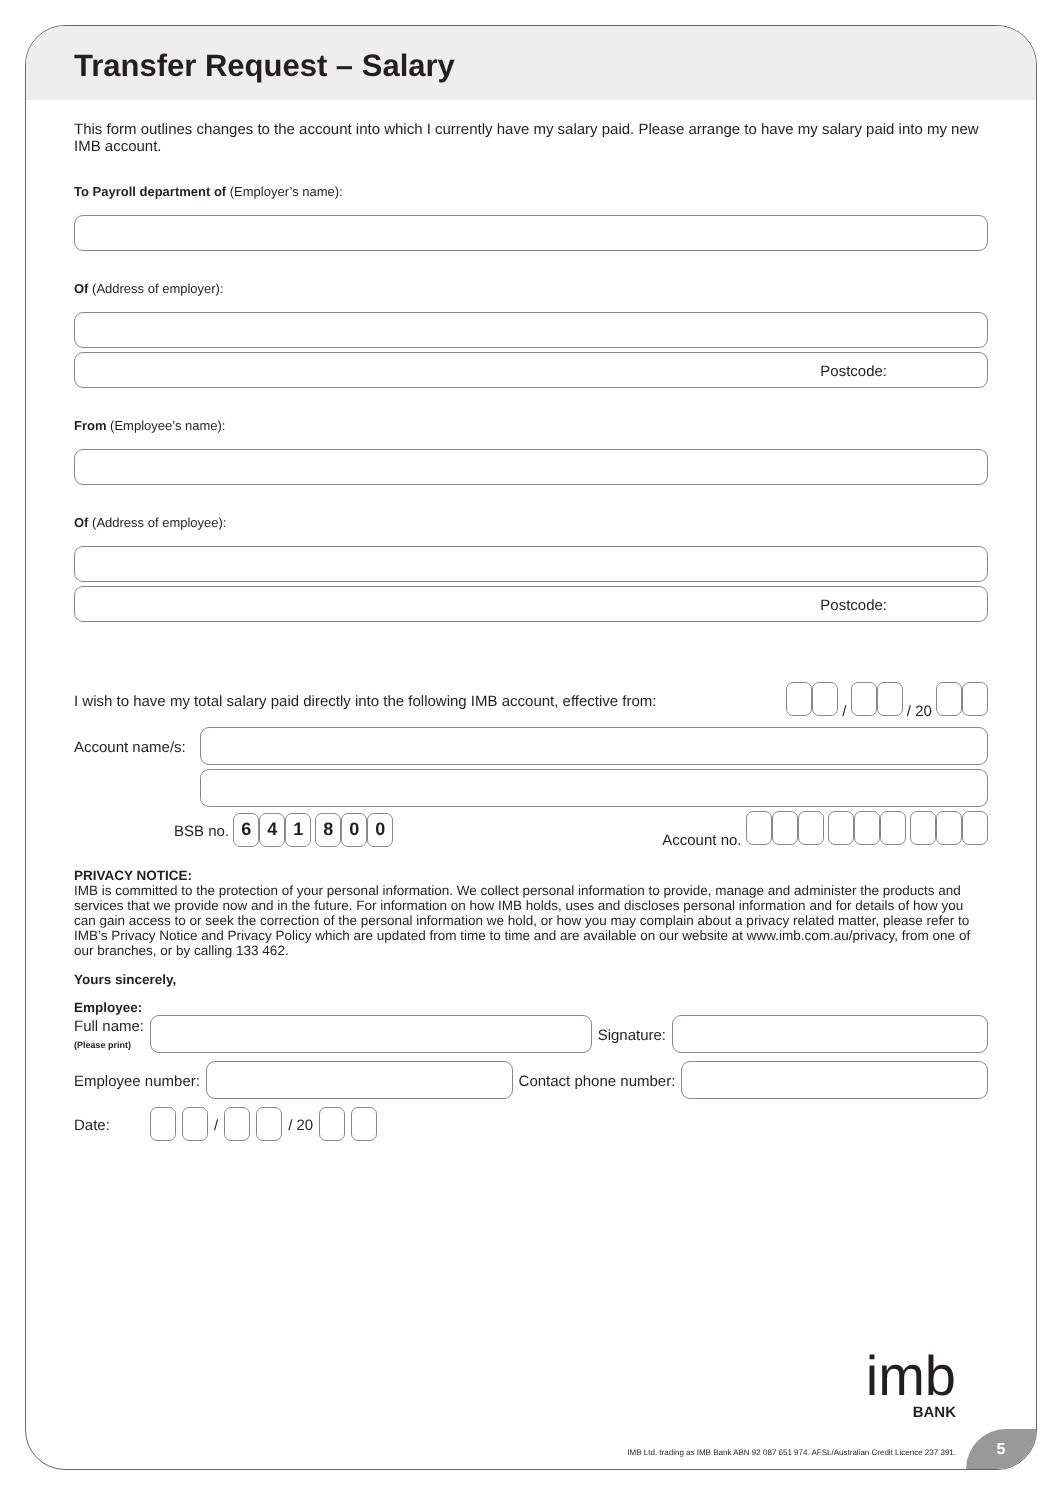Transfer Request – Salary
This form outlines changes to the account into which I currently have my salary paid. Please arrange to have my salary paid into my new IMB account.
To Payroll department of (Employer’s name):
Of (Address of employer):
Postcode:
From (Employee’s name):
Of (Address of employee):
Postcode:
I wish to have my total salary paid directly into the following IMB account, effective from: / / 20
Account name/s:
BSB no. 641 800 Account no.
PRIVACY NOTICE:
IMB is committed to the protection of your personal information. We collect personal information to provide, manage and administer the products and services that we provide now and in the future. For information on how IMB holds, uses and discloses personal information and for details of how you can gain access to or seek the correction of the personal information we hold, or how you may complain about a privacy related matter, please refer to IMB’s Privacy Notice and Privacy Policy which are updated from time to time and are available on our website at www.imb.com.au/privacy, from one of our branches, or by calling 133 462.
Yours sincerely,
Employee:
Full name:
(Please print)
Signature:
Employee number: Contact phone number:
Date: / / 20
imb
BANK
IMB Ltd. trading as IMB Bank ABN 92 087 651 974. AFSL/Australian Credit Licence 237 391.
5